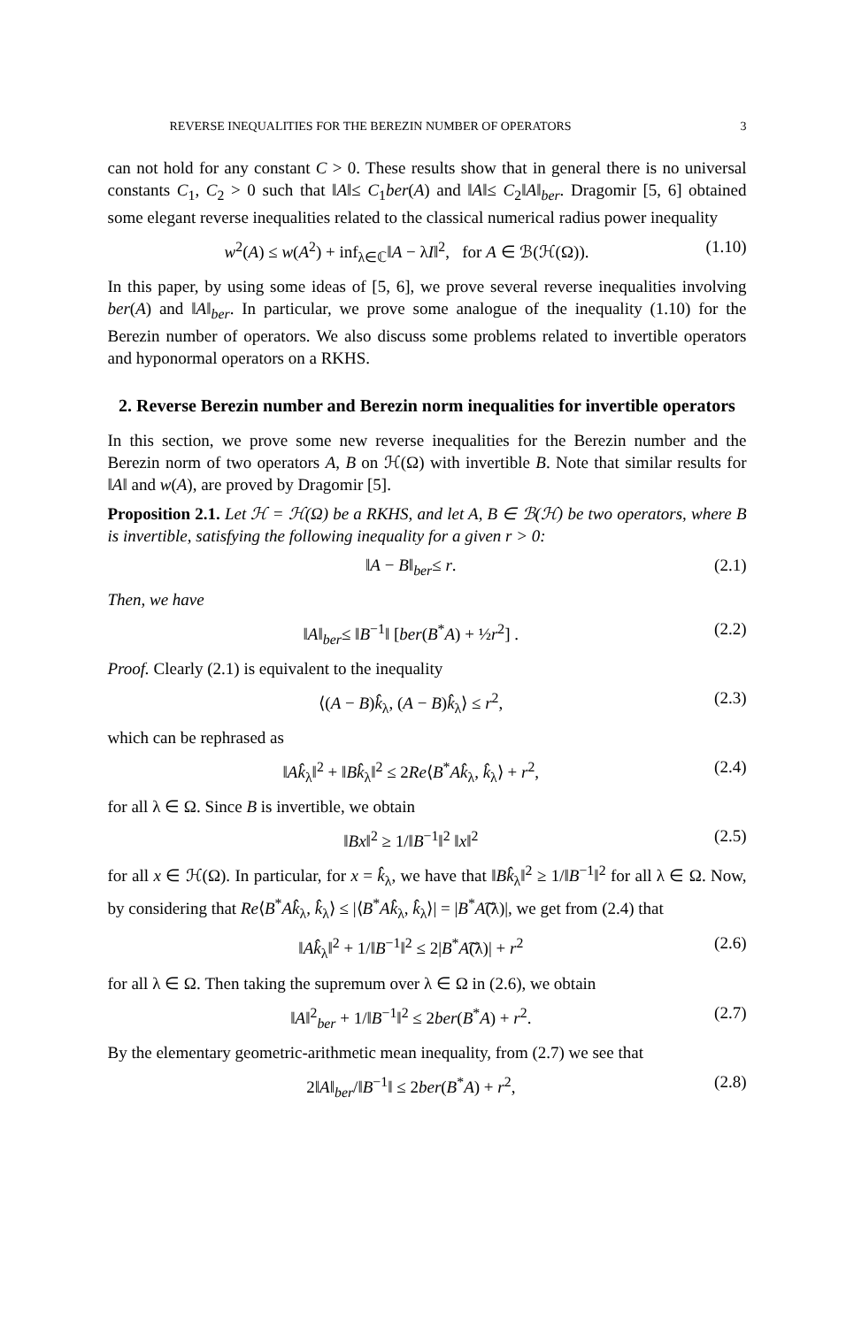REVERSE INEQUALITIES FOR THE BEREZIN NUMBER OF OPERATORS 3
can not hold for any constant C > 0. These results show that in general there is no universal constants C<sub>1</sub>, C<sub>2</sub> > 0 such that ‖A‖≤ C<sub>1</sub>ber(A) and ‖A‖≤ C<sub>2</sub>‖A‖<sub>ber</sub>. Dragomir [5, 6] obtained some elegant reverse inequalities related to the classical numerical radius power inequality
w<sup>2</sup>(A) ≤ w(A<sup>2</sup>) + inf<sub>λ∈ℂ</sub>‖A − λI‖<sup>2</sup>, for A ∈ ℬ(ℋ(Ω)). (1.10)
In this paper, by using some ideas of [5, 6], we prove several reverse inequalities involving ber(A) and ‖A‖<sub>ber</sub>. In particular, we prove some analogue of the inequality (1.10) for the Berezin number of operators. We also discuss some problems related to invertible operators and hyponormal operators on a RKHS.
2. Reverse Berezin number and Berezin norm inequalities for invertible operators
In this section, we prove some new reverse inequalities for the Berezin number and the Berezin norm of two operators A, B on ℋ(Ω) with invertible B. Note that similar results for ‖A‖ and w(A), are proved by Dragomir [5].
Proposition 2.1. Let ℋ = ℋ(Ω) be a RKHS, and let A, B ∈ ℬ(ℋ) be two operators, where B is invertible, satisfying the following inequality for a given r > 0:
‖A − B‖<sub>ber</sub>≤ r. (2.1)
Then, we have
‖A‖<sub>ber</sub>≤ ‖B<sup>−1</sup>‖ [ber(B<sup>*</sup>A) + ½r<sup>2</sup>] . (2.2)
Proof. Clearly (2.1) is equivalent to the inequality
⟨(A − B)k̂<sub>λ</sub>, (A − B)k̂<sub>λ</sub>⟩ ≤ r<sup>2</sup>, (2.3)
which can be rephrased as
‖Ak̂<sub>λ</sub>‖<sup>2</sup> + ‖Bk̂<sub>λ</sub>‖<sup>2</sup> ≤ 2Re⟨B<sup>*</sup>Ak̂<sub>λ</sub>, k̂<sub>λ</sub>⟩ + r<sup>2</sup>, (2.4)
for all λ ∈ Ω. Since B is invertible, we obtain
‖Bx‖<sup>2</sup> ≥ 1/‖B<sup>−1</sup>‖<sup>2</sup> ‖x‖<sup>2</sup> (2.5)
for all x ∈ ℋ(Ω). In particular, for x = k̂<sub>λ</sub>, we have that ‖Bk̂<sub>λ</sub>‖<sup>2</sup> ≥ 1/‖B<sup>−1</sup>‖<sup>2</sup> for all λ ∈ Ω. Now, by considering that Re⟨B<sup>*</sup>Ak̂<sub>λ</sub>, k̂<sub>λ</sub>⟩ ≤ |⟨B<sup>*</sup>Ak̂<sub>λ</sub>, k̂<sub>λ</sub>⟩| = |B<sup>*</sup>A͠(λ)|, we get from (2.4) that
‖Ak̂<sub>λ</sub>‖<sup>2</sup> + 1/‖B<sup>−1</sup>‖<sup>2</sup> ≤ 2|B<sup>*</sup>A͠(λ)| + r<sup>2</sup> (2.6)
for all λ ∈ Ω. Then taking the supremum over λ ∈ Ω in (2.6), we obtain
‖A‖<sup>2</sup><sub>ber</sub> + 1/‖B<sup>−1</sup>‖<sup>2</sup> ≤ 2ber(B<sup>*</sup>A) + r<sup>2</sup>. (2.7)
By the elementary geometric-arithmetic mean inequality, from (2.7) we see that
2‖A‖<sub>ber</sub>/‖B<sup>−1</sup>‖ ≤ 2ber(B<sup>*</sup>A) + r<sup>2</sup>, (2.8)